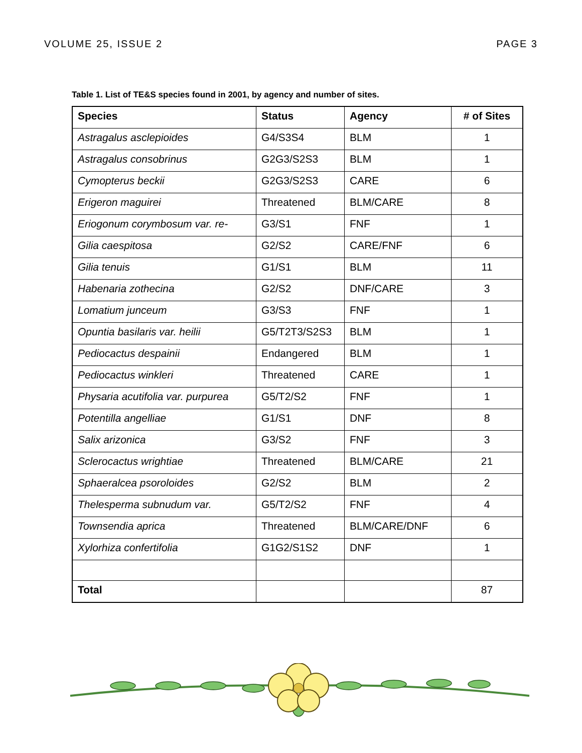VOLUME 25, ISSUE 2 PAGE 3
Table 1. List of TE&S species found in 2001, by agency and number of sites.
| Species | Status | Agency | # of Sites |
| --- | --- | --- | --- |
| Astragalus asclepioides | G4/S3S4 | BLM | 1 |
| Astragalus consobrinus | G2G3/S2S3 | BLM | 1 |
| Cymopterus beckii | G2G3/S2S3 | CARE | 6 |
| Erigeron maguirei | Threatened | BLM/CARE | 8 |
| Eriogonum corymbosum var. re- | G3/S1 | FNF | 1 |
| Gilia caespitosa | G2/S2 | CARE/FNF | 6 |
| Gilia tenuis | G1/S1 | BLM | 11 |
| Habenaria zothecina | G2/S2 | DNF/CARE | 3 |
| Lomatium junceum | G3/S3 | FNF | 1 |
| Opuntia basilaris var. heilii | G5/T2T3/S2S3 | BLM | 1 |
| Pediocactus despainii | Endangered | BLM | 1 |
| Pediocactus winkleri | Threatened | CARE | 1 |
| Physaria acutifolia var. purpurea | G5/T2/S2 | FNF | 1 |
| Potentilla angelliae | G1/S1 | DNF | 8 |
| Salix arizonica | G3/S2 | FNF | 3 |
| Sclerocactus wrightiae | Threatened | BLM/CARE | 21 |
| Sphaeralcea psoroloides | G2/S2 | BLM | 2 |
| Thelesperma subnudum var. | G5/T2/S2 | FNF | 4 |
| Townsendia aprica | Threatened | BLM/CARE/DNF | 6 |
| Xylorhiza confertifolia | G1G2/S1S2 | DNF | 1 |
| Total | | | 87 |